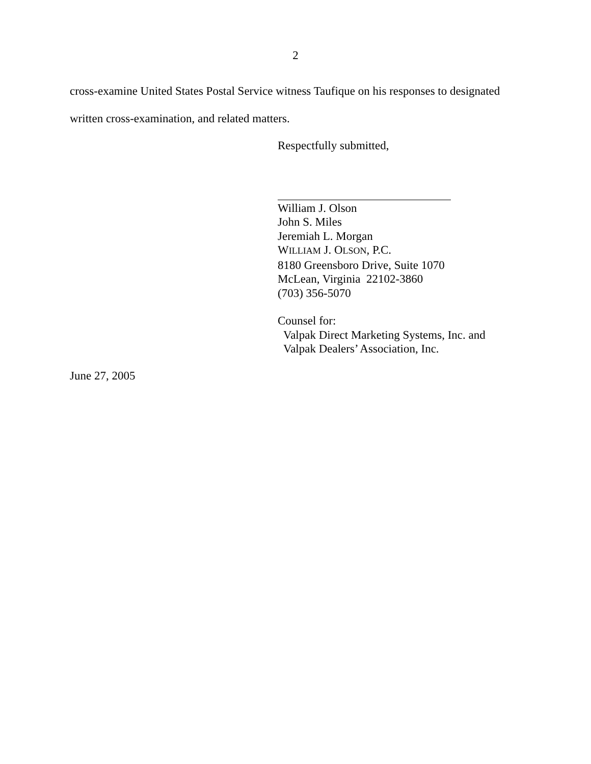2
cross-examine United States Postal Service witness Taufique on his responses to designated
written cross-examination, and related matters.
Respectfully submitted,
William J. Olson
John S. Miles
Jeremiah L. Morgan
WILLIAM J. OLSON, P.C.
8180 Greensboro Drive, Suite 1070
McLean, Virginia 22102-3860
(703) 356-5070
Counsel for:
Valpak Direct Marketing Systems, Inc. and
Valpak Dealers’ Association, Inc.
June 27, 2005